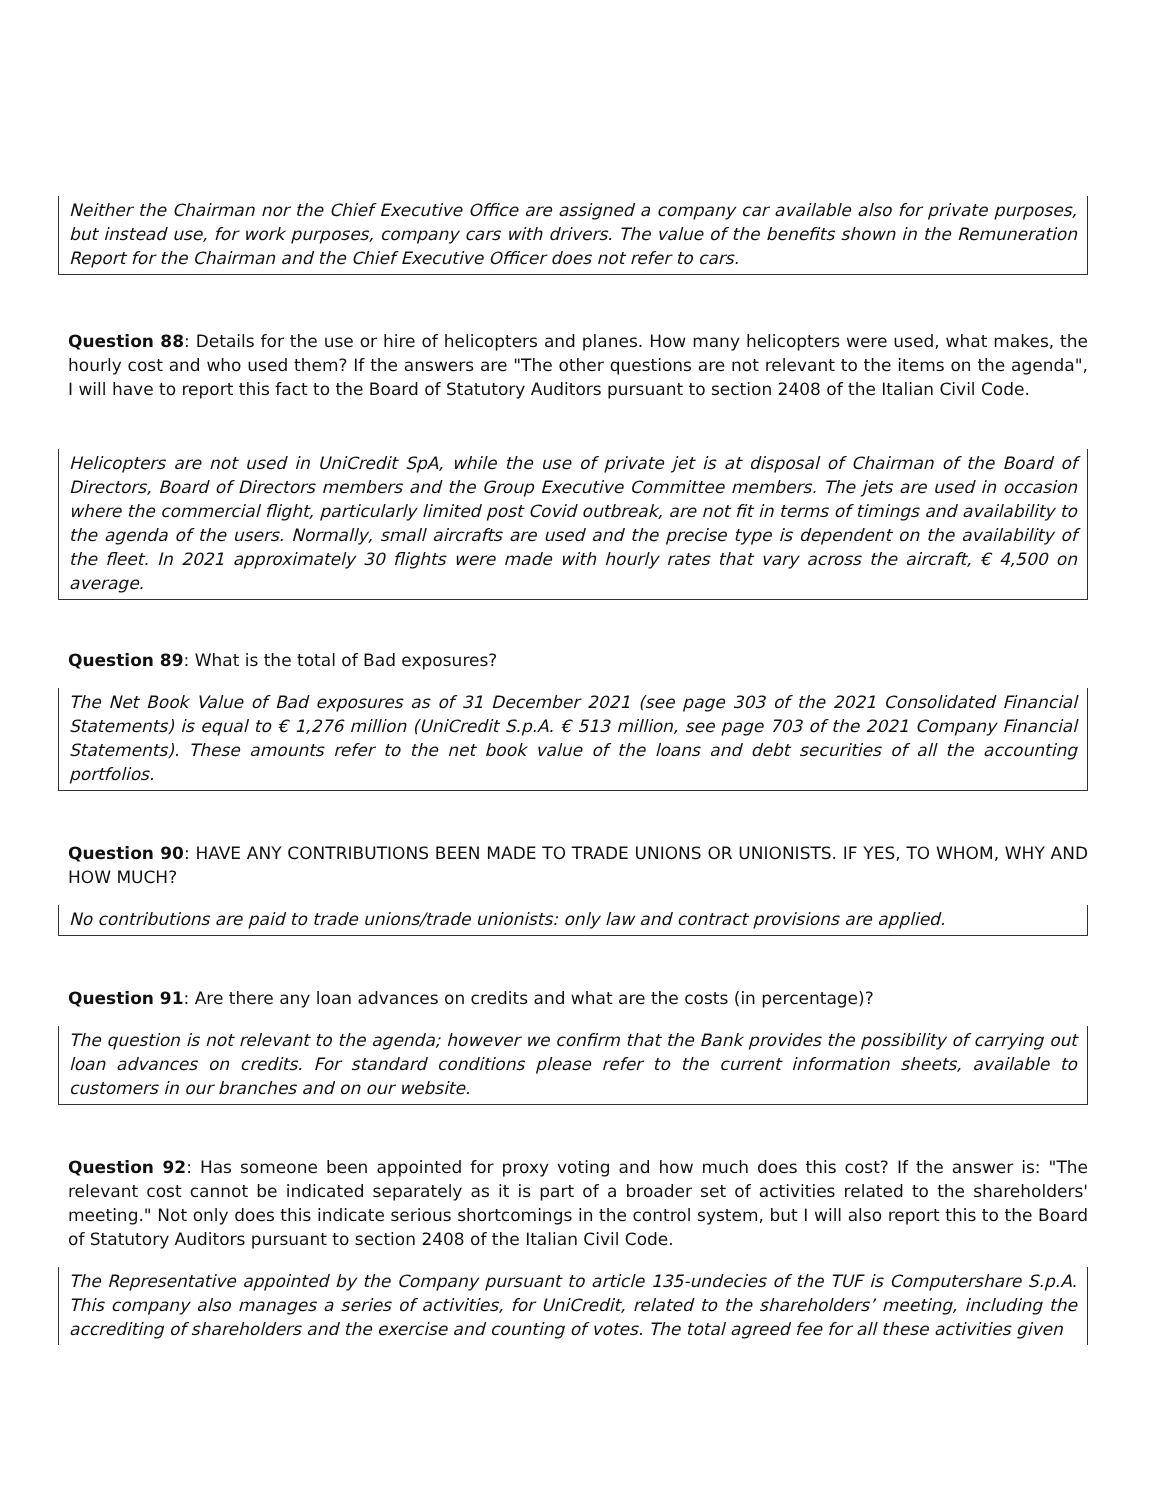Neither the Chairman nor the Chief Executive Office are assigned a company car available also for private purposes, but instead use, for work purposes, company cars with drivers. The value of the benefits shown in the Remuneration Report for the Chairman and the Chief Executive Officer does not refer to cars.
Question 88: Details for the use or hire of helicopters and planes. How many helicopters were used, what makes, the hourly cost and who used them? If the answers are "The other questions are not relevant to the items on the agenda", I will have to report this fact to the Board of Statutory Auditors pursuant to section 2408 of the Italian Civil Code.
Helicopters are not used in UniCredit SpA, while the use of private jet is at disposal of Chairman of the Board of Directors, Board of Directors members and the Group Executive Committee members. The jets are used in occasion where the commercial flight, particularly limited post Covid outbreak, are not fit in terms of timings and availability to the agenda of the users. Normally, small aircrafts are used and the precise type is dependent on the availability of the fleet. In 2021 approximately 30 flights were made with hourly rates that vary across the aircraft, € 4,500 on average.
Question 89: What is the total of Bad exposures?
The Net Book Value of Bad exposures as of 31 December 2021 (see page 303 of the 2021 Consolidated Financial Statements) is equal to € 1,276 million (UniCredit S.p.A. € 513 million, see page 703 of the 2021 Company Financial Statements). These amounts refer to the net book value of the loans and debt securities of all the accounting portfolios.
Question 90: HAVE ANY CONTRIBUTIONS BEEN MADE TO TRADE UNIONS OR UNIONISTS. IF YES, TO WHOM, WHY AND HOW MUCH?
No contributions are paid to trade unions/trade unionists: only law and contract provisions are applied.
Question 91: Are there any loan advances on credits and what are the costs (in percentage)?
The question is not relevant to the agenda; however we confirm that the Bank provides the possibility of carrying out loan advances on credits. For standard conditions please refer to the current information sheets, available to customers in our branches and on our website.
Question 92: Has someone been appointed for proxy voting and how much does this cost? If the answer is: "The relevant cost cannot be indicated separately as it is part of a broader set of activities related to the shareholders' meeting." Not only does this indicate serious shortcomings in the control system, but I will also report this to the Board of Statutory Auditors pursuant to section 2408 of the Italian Civil Code.
The Representative appointed by the Company pursuant to article 135-undecies of the TUF is Computershare S.p.A. This company also manages a series of activities, for UniCredit, related to the shareholders’ meeting, including the accrediting of shareholders and the exercise and counting of votes. The total agreed fee for all these activities given